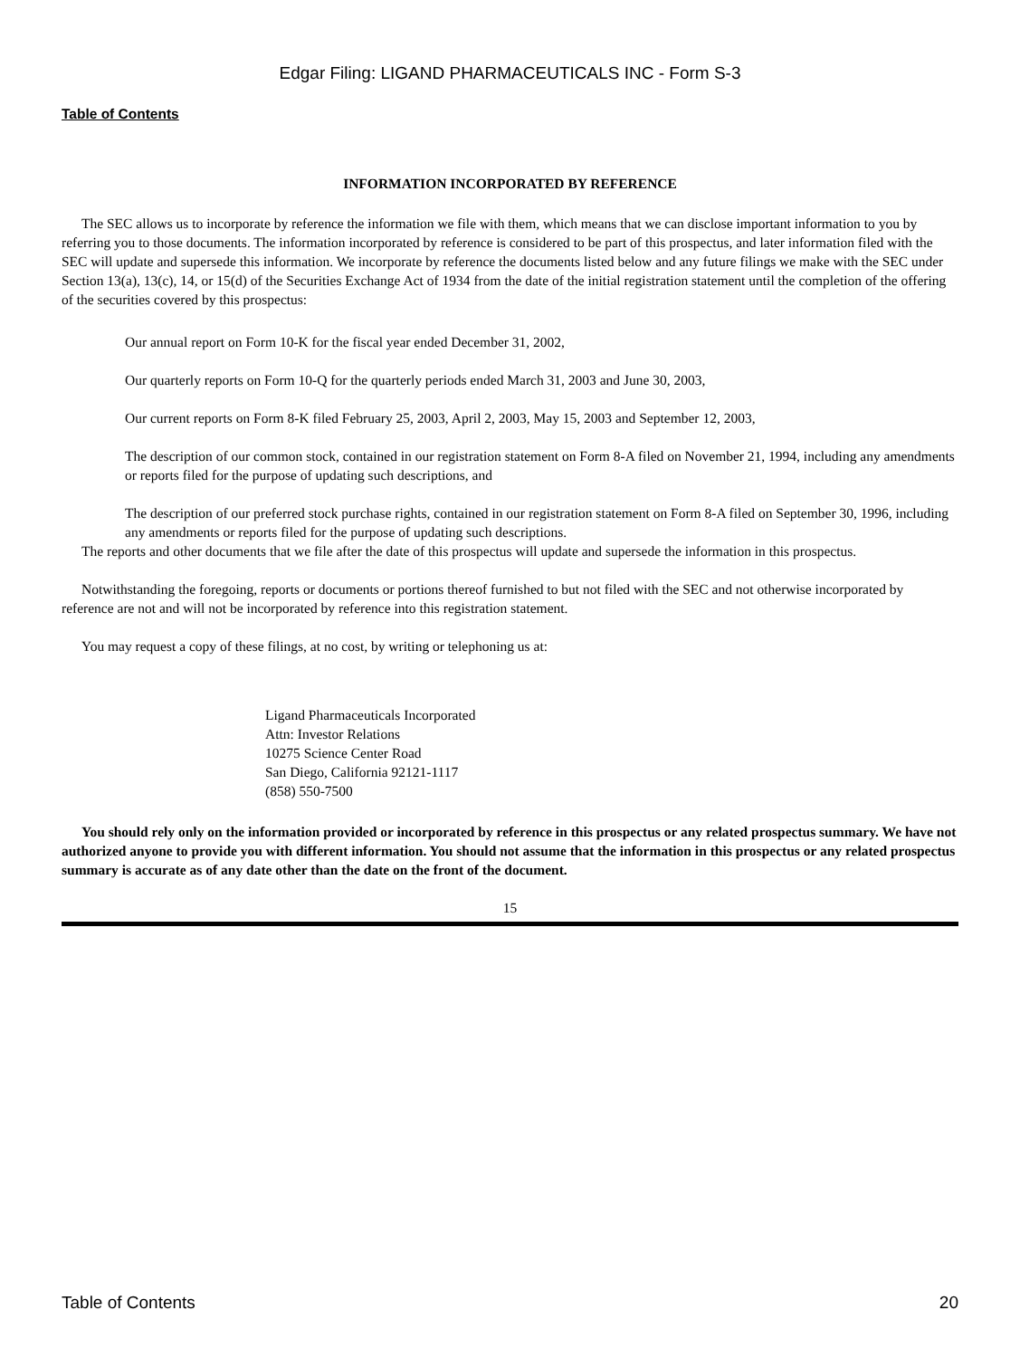Edgar Filing: LIGAND PHARMACEUTICALS INC - Form S-3
Table of Contents
INFORMATION INCORPORATED BY REFERENCE
The SEC allows us to incorporate by reference the information we file with them, which means that we can disclose important information to you by referring you to those documents. The information incorporated by reference is considered to be part of this prospectus, and later information filed with the SEC will update and supersede this information. We incorporate by reference the documents listed below and any future filings we make with the SEC under Section 13(a), 13(c), 14, or 15(d) of the Securities Exchange Act of 1934 from the date of the initial registration statement until the completion of the offering of the securities covered by this prospectus:
Our annual report on Form 10-K for the fiscal year ended December 31, 2002,
Our quarterly reports on Form 10-Q for the quarterly periods ended March 31, 2003 and June 30, 2003,
Our current reports on Form 8-K filed February 25, 2003, April 2, 2003, May 15, 2003 and September 12, 2003,
The description of our common stock, contained in our registration statement on Form 8-A filed on November 21, 1994, including any amendments or reports filed for the purpose of updating such descriptions, and
The description of our preferred stock purchase rights, contained in our registration statement on Form 8-A filed on September 30, 1996, including any amendments or reports filed for the purpose of updating such descriptions.
The reports and other documents that we file after the date of this prospectus will update and supersede the information in this prospectus.
Notwithstanding the foregoing, reports or documents or portions thereof furnished to but not filed with the SEC and not otherwise incorporated by reference are not and will not be incorporated by reference into this registration statement.
You may request a copy of these filings, at no cost, by writing or telephoning us at:
Ligand Pharmaceuticals Incorporated
Attn: Investor Relations
10275 Science Center Road
San Diego, California 92121-1117
(858) 550-7500
You should rely only on the information provided or incorporated by reference in this prospectus or any related prospectus summary. We have not authorized anyone to provide you with different information. You should not assume that the information in this prospectus or any related prospectus summary is accurate as of any date other than the date on the front of the document.
15
Table of Contents 20